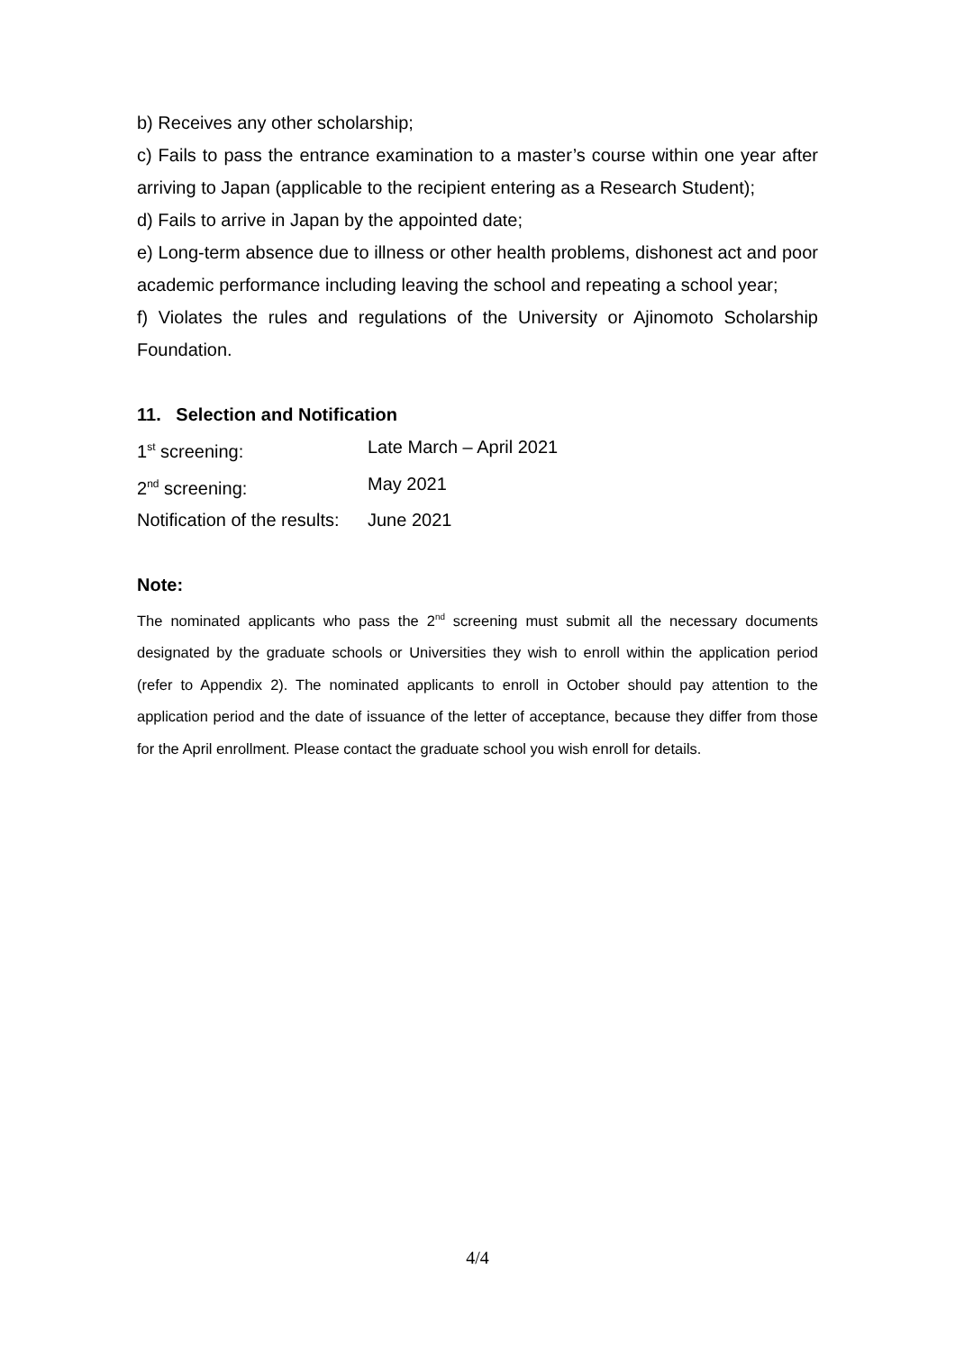b) Receives any other scholarship;
c) Fails to pass the entrance examination to a master’s course within one year after arriving to Japan (applicable to the recipient entering as a Research Student);
d) Fails to arrive in Japan by the appointed date;
e) Long-term absence due to illness or other health problems, dishonest act and poor academic performance including leaving the school and repeating a school year;
f) Violates the rules and regulations of the University or Ajinomoto Scholarship Foundation.
11. Selection and Notification
1<sup>st</sup> screening: Late March – April 2021
2<sup>nd</sup> screening: May 2021
Notification of the results: June 2021
Note:
The nominated applicants who pass the 2<sup>nd</sup> screening must submit all the necessary documents designated by the graduate schools or Universities they wish to enroll within the application period (refer to Appendix 2). The nominated applicants to enroll in October should pay attention to the application period and the date of issuance of the letter of acceptance, because they differ from those for the April enrollment. Please contact the graduate school you wish enroll for details.
4/4